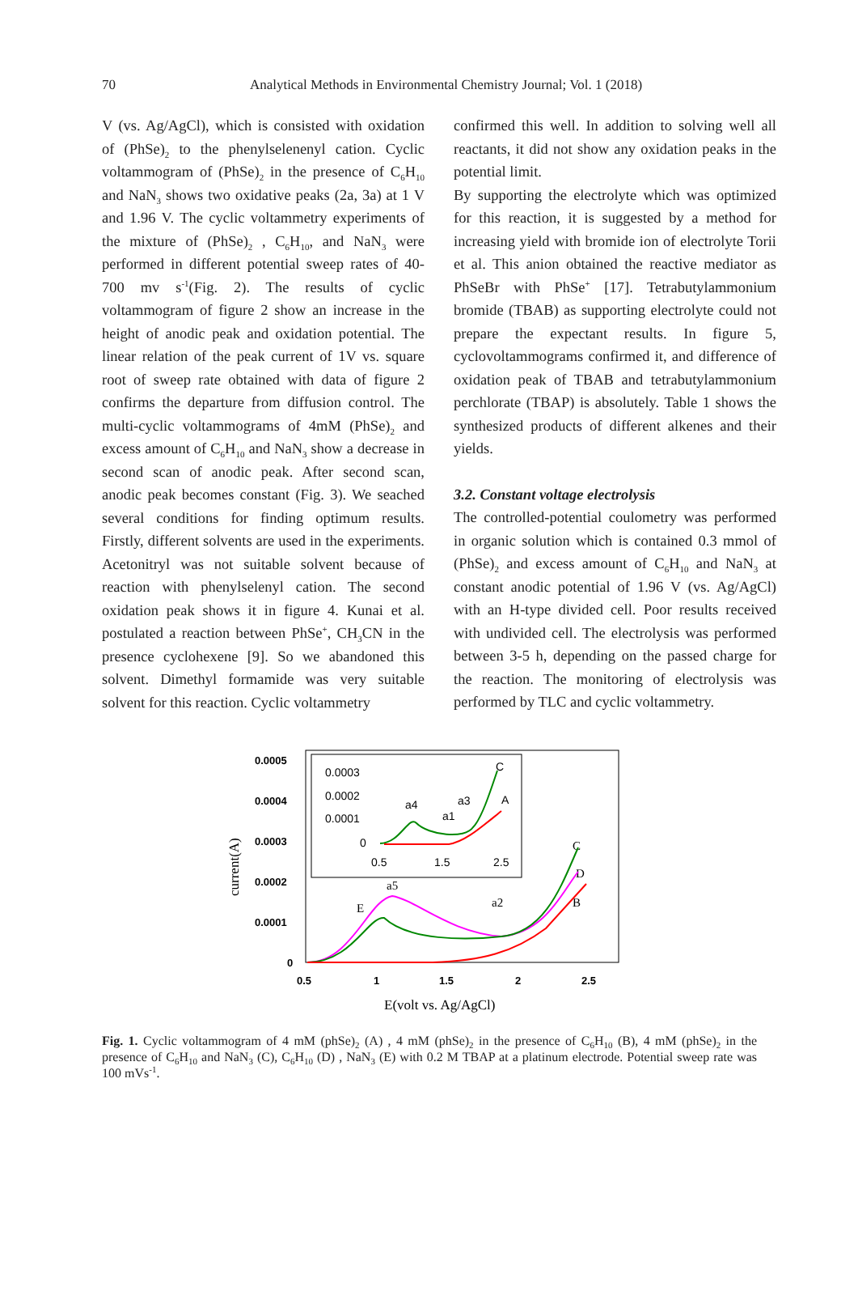70
Analytical Methods in Environmental Chemistry Journal; Vol. 1 (2018)
V (vs. Ag/AgCl), which is consisted with oxidation of (PhSe)<sub>2</sub> to the phenylselenenyl cation. Cyclic voltammogram of (PhSe)<sub>2</sub> in the presence of C<sub>6</sub>H<sub>10</sub> and NaN<sub>3</sub> shows two oxidative peaks (2a, 3a) at 1 V and 1.96 V. The cyclic voltammetry experiments of the mixture of (PhSe)<sub>2</sub> , C<sub>6</sub>H<sub>10</sub>, and NaN<sub>3</sub> were performed in different potential sweep rates of 40-700 mv s<sup>-1</sup>(Fig. 2). The results of cyclic voltammogram of figure 2 show an increase in the height of anodic peak and oxidation potential. The linear relation of the peak current of 1V vs. square root of sweep rate obtained with data of figure 2 confirms the departure from diffusion control. The multi-cyclic voltammograms of 4mM (PhSe)<sub>2</sub> and excess amount of C<sub>6</sub>H<sub>10</sub> and NaN<sub>3</sub> show a decrease in second scan of anodic peak. After second scan, anodic peak becomes constant (Fig. 3). We seached several conditions for finding optimum results. Firstly, different solvents are used in the experiments. Acetonitryl was not suitable solvent because of reaction with phenylselenyl cation. The second oxidation peak shows it in figure 4. Kunai et al. postulated a reaction between PhSe<sup>+</sup>, CH<sub>3</sub>CN in the presence cyclohexene [9]. So we abandoned this solvent. Dimethyl formamide was very suitable solvent for this reaction. Cyclic voltammetry
confirmed this well. In addition to solving well all reactants, it did not show any oxidation peaks in the potential limit.
By supporting the electrolyte which was optimized for this reaction, it is suggested by a method for increasing yield with bromide ion of electrolyte Torii et al. This anion obtained the reactive mediator as PhSeBr with PhSe<sup>+</sup> [17]. Tetrabutylammonium bromide (TBAB) as supporting electrolyte could not prepare the expectant results. In figure 5, cyclovoltammograms confirmed it, and difference of oxidation peak of TBAB and tetrabutylammonium perchlorate (TBAP) is absolutely. Table 1 shows the synthesized products of different alkenes and their yields.
3.2. Constant voltage electrolysis
The controlled-potential coulometry was performed in organic solution which is contained 0.3 mmol of (PhSe)<sub>2</sub> and excess amount of C<sub>6</sub>H<sub>10</sub> and NaN<sub>3</sub> at constant anodic potential of 1.96 V (vs. Ag/AgCl) with an H-type divided cell. Poor results received with undivided cell. The electrolysis was performed between 3-5 h, depending on the passed charge for the reaction. The monitoring of electrolysis was performed by TLC and cyclic voltammetry.
0.0005
0.0004
0.0003
0.0002
0.0001
0
0.5
1
1.5
2
2.5
E(volt vs. Ag/AgCl)
current(A)
0.0003
0.0002
0.0001
0
0.5
1.5
2.5
a4
a1
a3
C
A
a5
E
a2
C
D
B
Fig. 1. Cyclic voltammogram of 4 mM (phSe)<sub>2</sub> (A) , 4 mM (phSe)<sub>2</sub> in the presence of C<sub>6</sub>H<sub>10</sub> (B), 4 mM (phSe)<sub>2</sub> in the presence of C<sub>6</sub>H<sub>10</sub> and NaN<sub>3</sub> (C), C<sub>6</sub>H<sub>10</sub> (D) , NaN<sub>3</sub> (E) with 0.2 M TBAP at a platinum electrode. Potential sweep rate was 100 mVs<sup>-1</sup>.